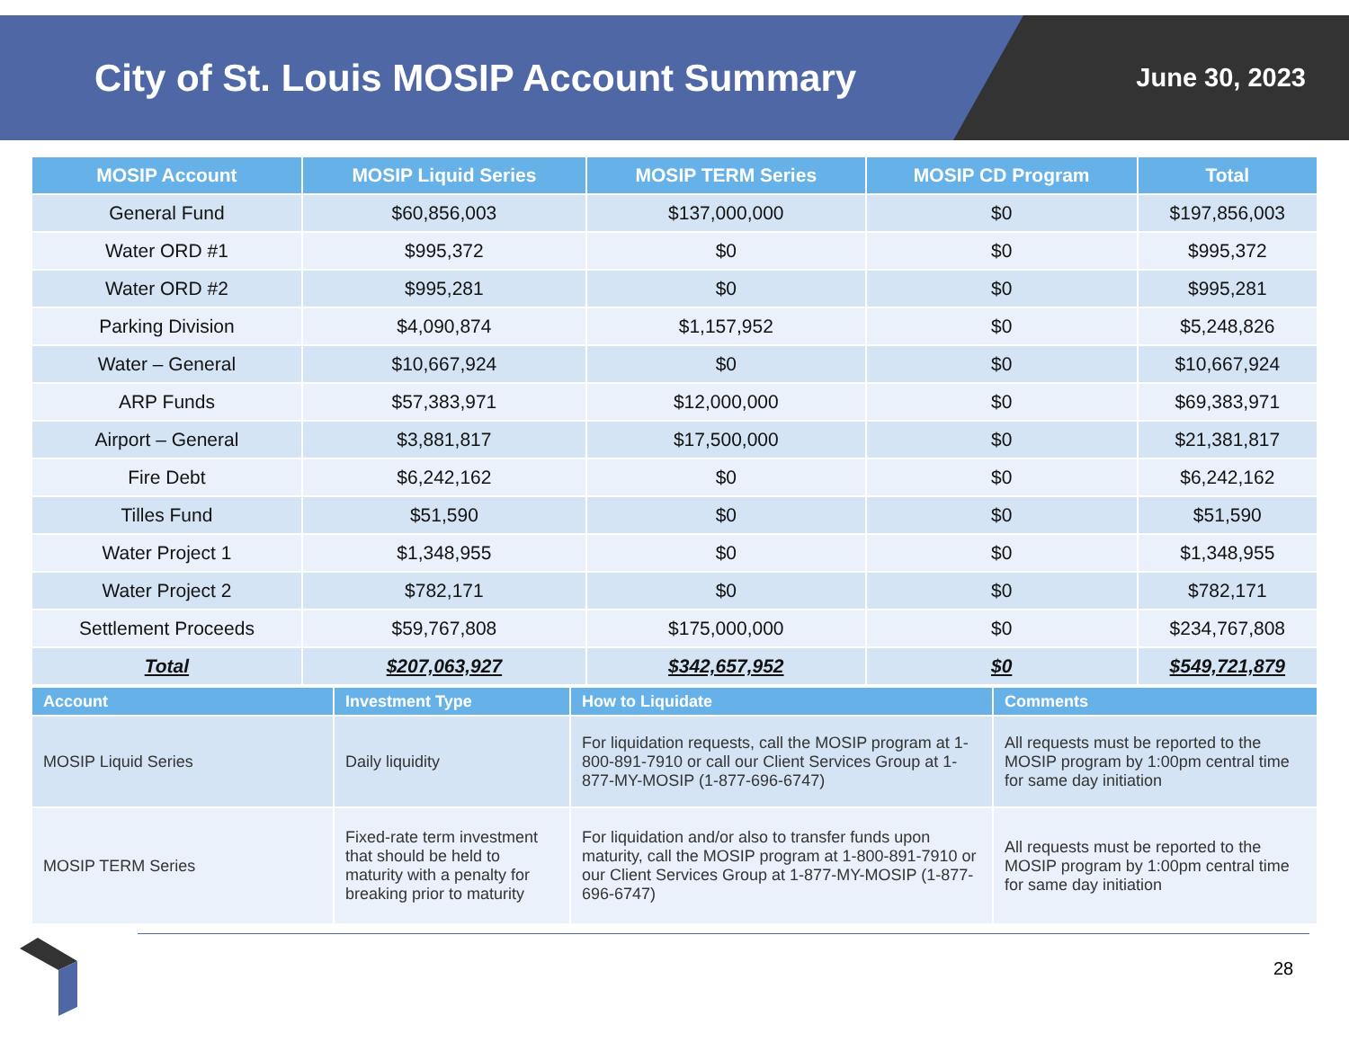City of St. Louis MOSIP Account Summary
June 30, 2023
| MOSIP Account | MOSIP Liquid Series | MOSIP TERM Series | MOSIP CD Program | Total |
| --- | --- | --- | --- | --- |
| General Fund | $60,856,003 | $137,000,000 | $0 | $197,856,003 |
| Water ORD #1 | $995,372 | $0 | $0 | $995,372 |
| Water ORD #2 | $995,281 | $0 | $0 | $995,281 |
| Parking Division | $4,090,874 | $1,157,952 | $0 | $5,248,826 |
| Water – General | $10,667,924 | $0 | $0 | $10,667,924 |
| ARP Funds | $57,383,971 | $12,000,000 | $0 | $69,383,971 |
| Airport – General | $3,881,817 | $17,500,000 | $0 | $21,381,817 |
| Fire Debt | $6,242,162 | $0 | $0 | $6,242,162 |
| Tilles Fund | $51,590 | $0 | $0 | $51,590 |
| Water Project 1 | $1,348,955 | $0 | $0 | $1,348,955 |
| Water Project 2 | $782,171 | $0 | $0 | $782,171 |
| Settlement Proceeds | $59,767,808 | $175,000,000 | $0 | $234,767,808 |
| Total | $207,063,927 | $342,657,952 | $0 | $549,721,879 |
| Account | Investment Type | How to Liquidate | Comments |
| --- | --- | --- | --- |
| MOSIP Liquid Series | Daily liquidity | For liquidation requests, call the MOSIP program at 1-800-891-7910 or call our Client Services Group at 1-877-MY-MOSIP (1-877-696-6747) | All requests must be reported to the MOSIP program by 1:00pm central time for same day initiation |
| MOSIP TERM Series | Fixed-rate term investment that should be held to maturity with a penalty for breaking prior to maturity | For liquidation and/or also to transfer funds upon maturity, call the MOSIP program at 1-800-891-7910 or our Client Services Group at 1-877-MY-MOSIP (1-877-696-6747) | All requests must be reported to the MOSIP program by 1:00pm central time for same day initiation |
28